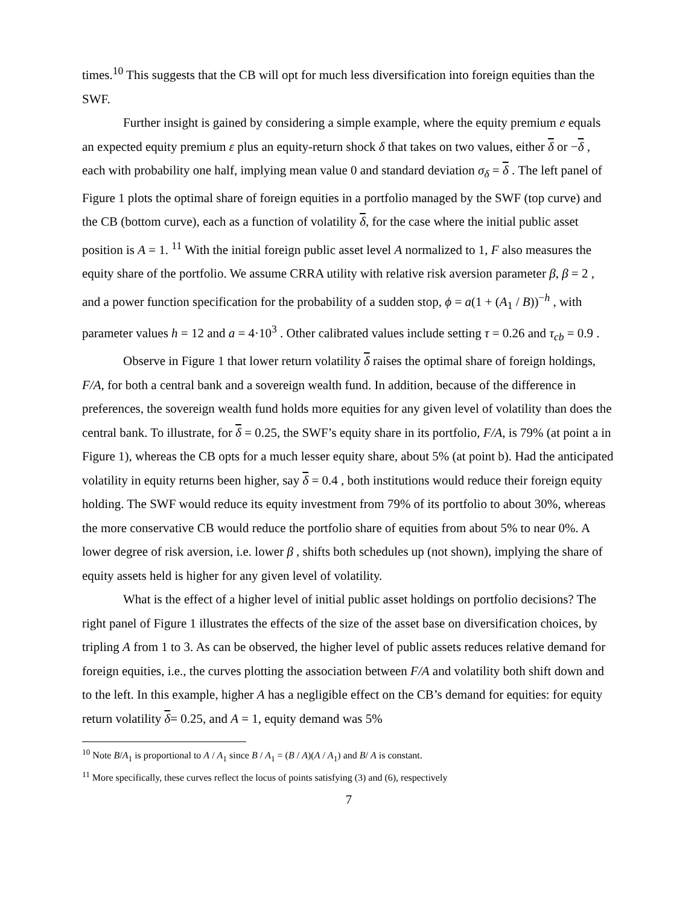times.<sup>10</sup> This suggests that the CB will opt for much less diversification into foreign equities than the SWF.
Further insight is gained by considering a simple example, where the equity premium e equals an expected equity premium ε plus an equity-return shock δ that takes on two values, either δ or −δ , each with probability one half, implying mean value 0 and standard deviation σ<sub>δ</sub> = δ . The left panel of Figure 1 plots the optimal share of foreign equities in a portfolio managed by the SWF (top curve) and the CB (bottom curve), each as a function of volatility δ, for the case where the initial public asset position is A = 1. <sup>11</sup> With the initial foreign public asset level A normalized to 1, F also measures the equity share of the portfolio. We assume CRRA utility with relative risk aversion parameter β, β = 2 , and a power function specification for the probability of a sudden stop, ϕ = a(1 + (A<sub>1</sub> / B))<sup>−h</sup> , with parameter values h = 12 and a = 4·10<sup>3</sup> . Other calibrated values include setting τ = 0.26 and τ<sub>cb</sub> = 0.9 .
Observe in Figure 1 that lower return volatility δ raises the optimal share of foreign holdings, F/A, for both a central bank and a sovereign wealth fund. In addition, because of the difference in preferences, the sovereign wealth fund holds more equities for any given level of volatility than does the central bank. To illustrate, for δ = 0.25, the SWF’s equity share in its portfolio, F/A, is 79% (at point a in Figure 1), whereas the CB opts for a much lesser equity share, about 5% (at point b). Had the anticipated volatility in equity returns been higher, say δ = 0.4 , both institutions would reduce their foreign equity holding. The SWF would reduce its equity investment from 79% of its portfolio to about 30%, whereas the more conservative CB would reduce the portfolio share of equities from about 5% to near 0%. A lower degree of risk aversion, i.e. lower β , shifts both schedules up (not shown), implying the share of equity assets held is higher for any given level of volatility.
What is the effect of a higher level of initial public asset holdings on portfolio decisions? The right panel of Figure 1 illustrates the effects of the size of the asset base on diversification choices, by tripling A from 1 to 3. As can be observed, the higher level of public assets reduces relative demand for foreign equities, i.e., the curves plotting the association between F/A and volatility both shift down and to the left. In this example, higher A has a negligible effect on the CB’s demand for equities: for equity return volatility δ= 0.25, and A = 1, equity demand was 5%
<sup>10</sup> Note B/A<sub>1</sub> is proportional to A / A<sub>1</sub> since B / A<sub>1</sub> = (B / A)(A / A<sub>1</sub>) and B/ A is constant.
<sup>11</sup> More specifically, these curves reflect the locus of points satisfying (3) and (6), respectively
7